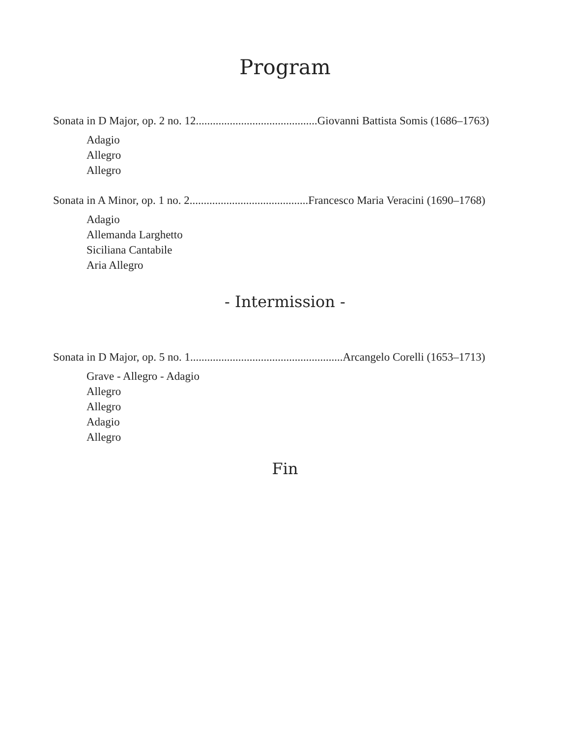Program
Sonata in D Major, op. 2 no. 12...........................................Giovanni Battista Somis (1686–1763)
Adagio
Allegro
Allegro
Sonata in A Minor, op. 1 no. 2..........................................Francesco Maria Veracini (1690–1768)
Adagio
Allemanda Larghetto
Siciliana Cantabile
Aria Allegro
- Intermission -
Sonata in D Major, op. 5 no. 1......................................................Arcangelo Corelli (1653–1713)
Grave - Allegro - Adagio
Allegro
Allegro
Adagio
Allegro
Fin